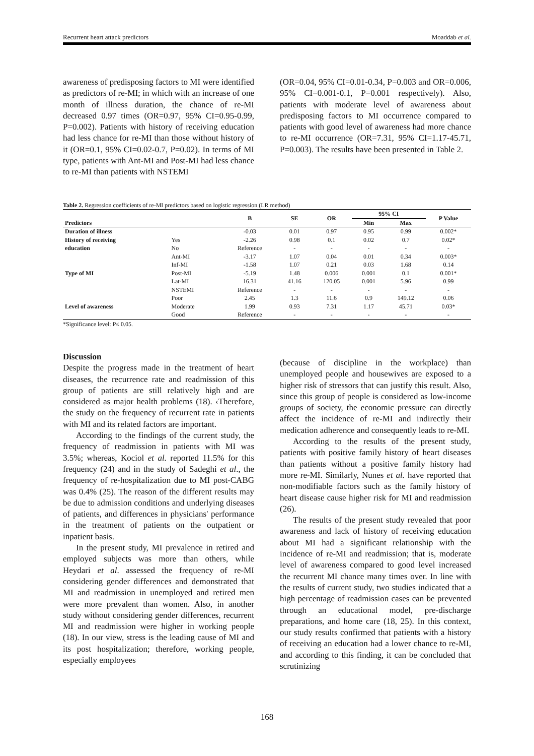Recurrent heart attack predictors Moaddab et al.
awareness of predisposing factors to MI were identified as predictors of re-MI; in which with an increase of one month of illness duration, the chance of re-MI decreased 0.97 times (OR=0.97, 95% CI=0.95-0.99, P=0.002). Patients with history of receiving education had less chance for re-MI than those without history of it (OR=0.1, 95% CI=0.02-0.7, P=0.02). In terms of MI type, patients with Ant-MI and Post-MI had less chance to re-MI than patients with NSTEMI
(OR=0.04, 95% CI=0.01-0.34, P=0.003 and OR=0.006, 95% CI=0.001-0.1, P=0.001 respectively). Also, patients with moderate level of awareness about predisposing factors to MI occurrence compared to patients with good level of awareness had more chance to re-MI occurrence (OR=7.31, 95% CI=1.17-45.71, P=0.003). The results have been presented in Table 2.
Table 2. Regression coefficients of re-MI predictors based on logistic regression (LR method)
| Predictors | | B | SE | OR | 95% CI | | P Value |
| --- | --- | --- | --- | --- | --- | --- | --- |
| | | | | | Min | Max | |
| Duration of illness | | -0.03 | 0.01 | 0.97 | 0.95 | 0.99 | 0.002* |
| History of receiving | Yes | -2.26 | 0.98 | 0.1 | 0.02 | 0.7 | 0.02* |
| education | No | Reference | - | - | - | - | - |
| Type of MI | Ant-MI | -3.17 | 1.07 | 0.04 | 0.01 | 0.34 | 0.003* |
| | Inf-MI | -1.58 | 1.07 | 0.21 | 0.03 | 1.68 | 0.14 |
| | Post-MI | -5.19 | 1.48 | 0.006 | 0.001 | 0.1 | 0.001* |
| | Lat-MI | 16.31 | 41.16 | 120.05 | 0.001 | 5.96 | 0.99 |
| | NSTEMI | Reference | - | - | - | - | - |
| Level of awareness | Poor | 2.45 | 1.3 | 11.6 | 0.9 | 149.12 | 0.06 |
| | Moderate | 1.99 | 0.93 | 7.31 | 1.17 | 45.71 | 0.03* |
| | Good | Reference | - | - | - | - | - |
*Significance level: P≤ 0.05.
Discussion
Despite the progress made in the treatment of heart diseases, the recurrence rate and readmission of this group of patients are still relatively high and are considered as major health problems (18). ‹Therefore, the study on the frequency of recurrent rate in patients with MI and its related factors are important.
According to the findings of the current study, the frequency of readmission in patients with MI was 3.5%; whereas, Kociol et al. reported 11.5% for this frequency (24) and in the study of Sadeghi et al., the frequency of re-hospitalization due to MI post-CABG was 0.4% (25). The reason of the different results may be due to admission conditions and underlying diseases of patients, and differences in physicians' performance in the treatment of patients on the outpatient or inpatient basis.
In the present study, MI prevalence in retired and employed subjects was more than others, while Heydari et al. assessed the frequency of re-MI considering gender differences and demonstrated that MI and readmission in unemployed and retired men were more prevalent than women. Also, in another study without considering gender differences, recurrent MI and readmission were higher in working people (18). In our view, stress is the leading cause of MI and its post hospitalization; therefore, working people, especially employees
(because of discipline in the workplace) than unemployed people and housewives are exposed to a higher risk of stressors that can justify this result. Also, since this group of people is considered as low-income groups of society, the economic pressure can directly affect the incidence of re-MI and indirectly their medication adherence and consequently leads to re-MI.
According to the results of the present study, patients with positive family history of heart diseases than patients without a positive family history had more re-MI. Similarly, Nunes et al. have reported that non-modifiable factors such as the family history of heart disease cause higher risk for MI and readmission (26).
The results of the present study revealed that poor awareness and lack of history of receiving education about MI had a significant relationship with the incidence of re-MI and readmission; that is, moderate level of awareness compared to good level increased the recurrent MI chance many times over. In line with the results of current study, two studies indicated that a high percentage of readmission cases can be prevented through an educational model, pre-discharge preparations, and home care (18, 25). In this context, our study results confirmed that patients with a history of receiving an education had a lower chance to re-MI, and according to this finding, it can be concluded that scrutinizing
168